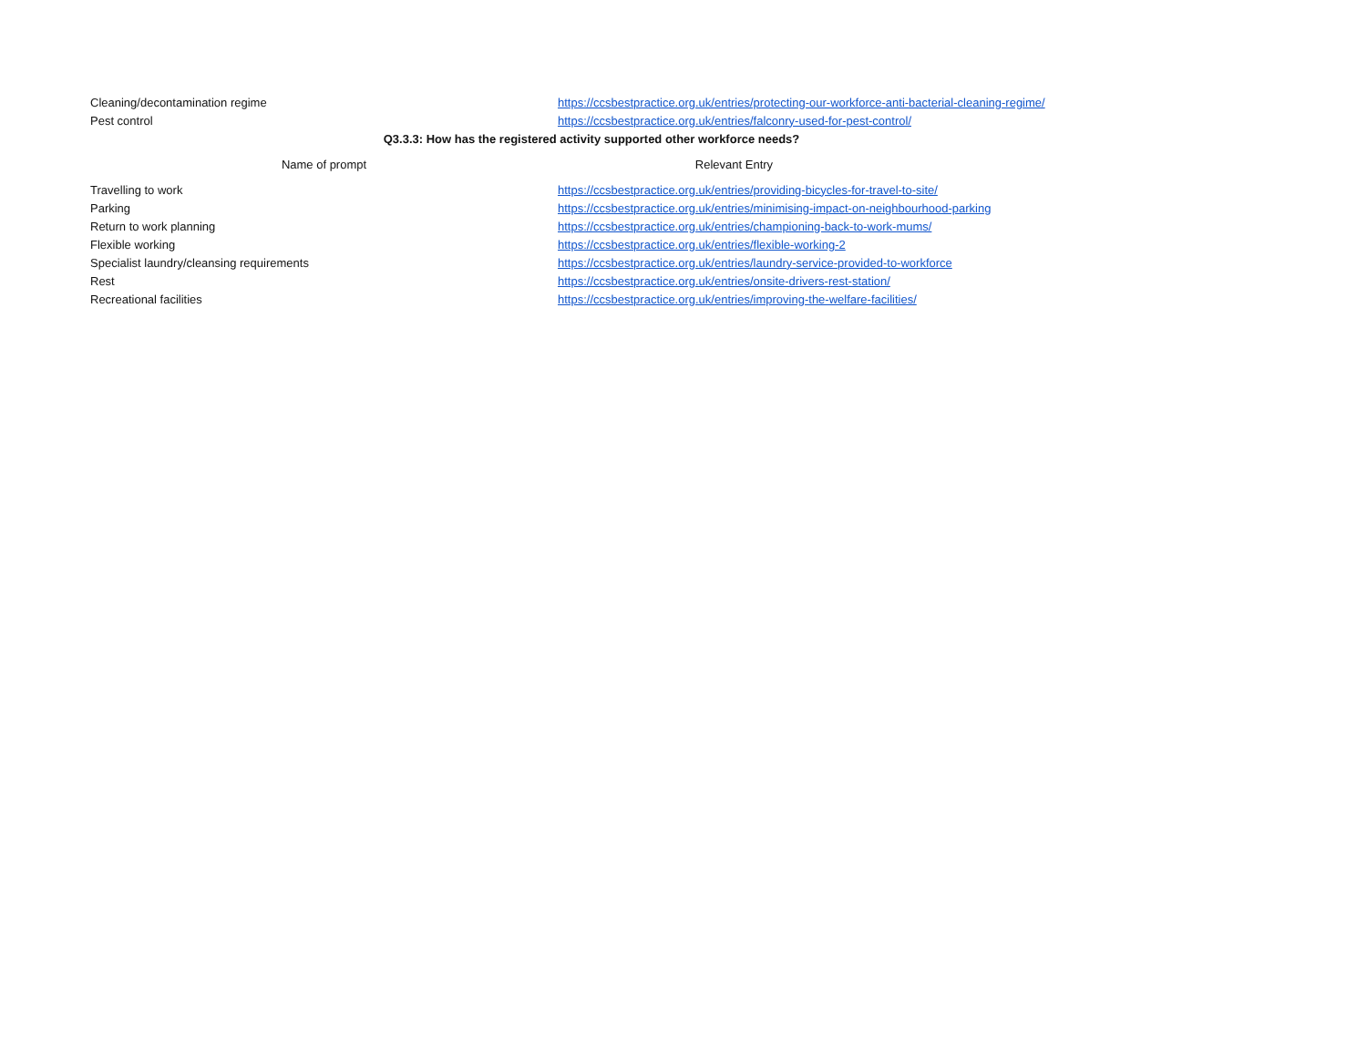| Cleaning/decontamination regime | https://ccsbestpractice.org.uk/entries/protecting-our-workforce-anti-bacterial-cleaning-regime/ |
| Pest control | https://ccsbestpractice.org.uk/entries/falconry-used-for-pest-control/ |
| Q3.3.3: How has the registered activity supported other workforce needs? | |
| Name of prompt | Relevant Entry |
| Travelling to work | https://ccsbestpractice.org.uk/entries/providing-bicycles-for-travel-to-site/ |
| Parking | https://ccsbestpractice.org.uk/entries/minimising-impact-on-neighbourhood-parking |
| Return to work planning | https://ccsbestpractice.org.uk/entries/championing-back-to-work-mums/ |
| Flexible working | https://ccsbestpractice.org.uk/entries/flexible-working-2 |
| Specialist laundry/cleansing requirements | https://ccsbestpractice.org.uk/entries/laundry-service-provided-to-workforce |
| Rest | https://ccsbestpractice.org.uk/entries/onsite-drivers-rest-station/ |
| Recreational facilities | https://ccsbestpractice.org.uk/entries/improving-the-welfare-facilities/ |